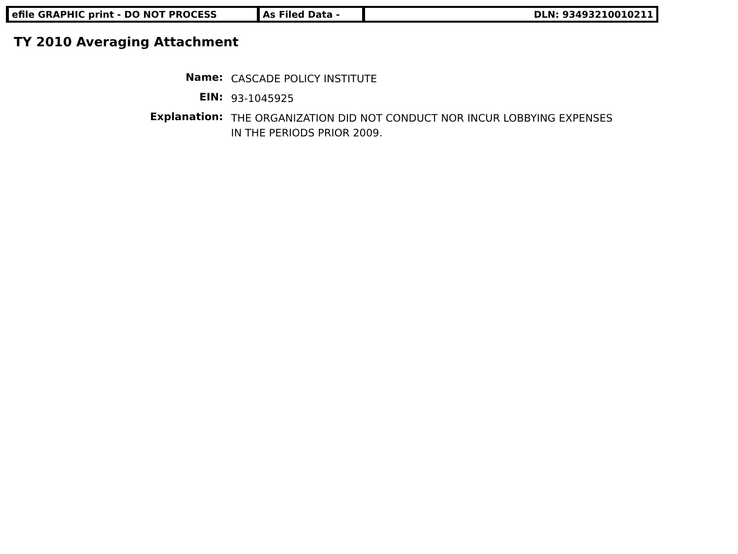efile GRAPHIC print - DO NOT PROCESS As Filed Data - DLN: 93493210010211
TY 2010 Averaging Attachment
| Name: | CASCADE POLICY INSTITUTE |
| EIN: | 93-1045925 |
| Explanation: | THE ORGANIZATION DID NOT CONDUCT NOR INCUR LOBBYING EXPENSES IN THE PERIODS PRIOR 2009. |